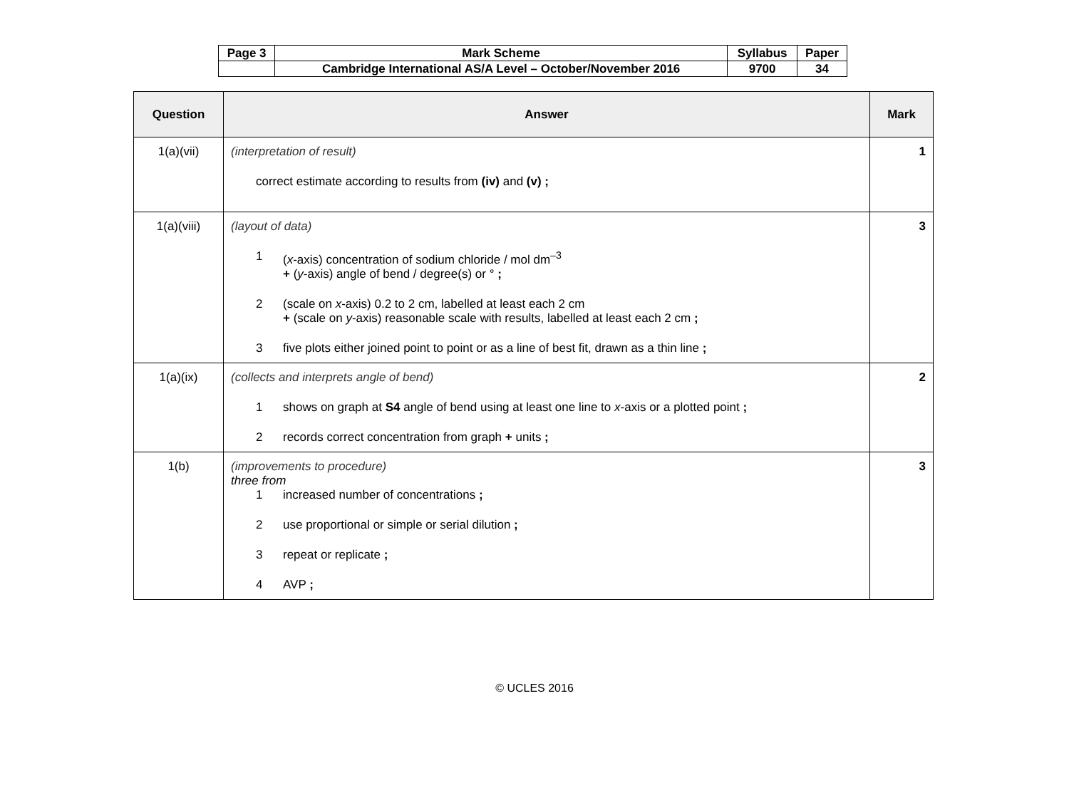| Page 3 | Mark Scheme | Syllabus | Paper |
| | Cambridge International AS/A Level – October/November 2016 | 9700 | 34 |
| Question | Answer | Mark |
| --- | --- | --- |
| 1(a)(vii) | (interpretation of result) correct estimate according to results from (iv) and (v) ; | 1 |
| 1(a)(viii) | (layout of data) 1 ( x -axis) concentration of sodium chloride / mol dm<sup>–3</sup> + ( y -axis) angle of bend / degree(s) or ° ; 2 (scale on x -axis) 0.2 to 2 cm, labelled at least each 2 cm + (scale on y -axis) reasonable scale with results, labelled at least each 2 cm ; 3 five plots either joined point to point or as a line of best fit, drawn as a thin line ; | 3 |
| 1(a)(ix) | (collects and interprets angle of bend) 1 shows on graph at S4 angle of bend using at least one line to x -axis or a plotted point ; 2 records correct concentration from graph + units ; | 2 |
| 1(b) | (improvements to procedure) three from 1 increased number of concentrations ; 2 use proportional or simple or serial dilution ; 3 repeat or replicate ; 4 AVP ; | 3 |
© UCLES 2016